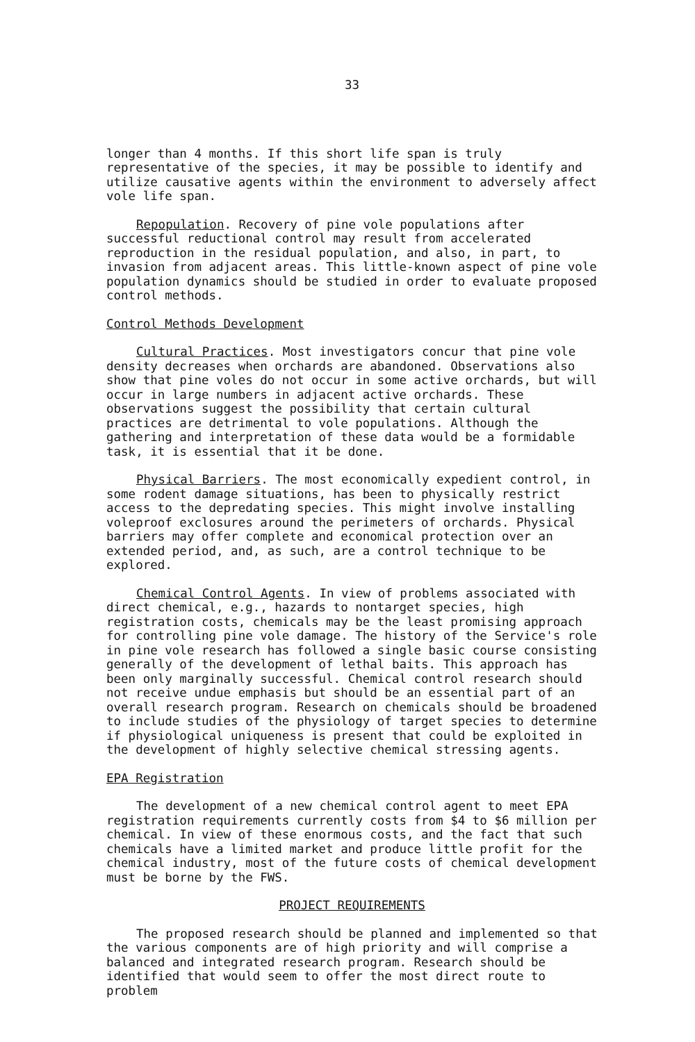33
longer than 4 months. If this short life span is truly representative of the species, it may be possible to identify and utilize causative agents within the environment to adversely affect vole life span.
Repopulation. Recovery of pine vole populations after successful reductional control may result from accelerated reproduction in the residual population, and also, in part, to invasion from adjacent areas. This little-known aspect of pine vole population dynamics should be studied in order to evaluate proposed control methods.
Control Methods Development
Cultural Practices. Most investigators concur that pine vole density decreases when orchards are abandoned. Observations also show that pine voles do not occur in some active orchards, but will occur in large numbers in adjacent active orchards. These observations suggest the possibility that certain cultural practices are detrimental to vole populations. Although the gathering and interpretation of these data would be a formidable task, it is essential that it be done.
Physical Barriers. The most economically expedient control, in some rodent damage situations, has been to physically restrict access to the depredating species. This might involve installing voleproof exclosures around the perimeters of orchards. Physical barriers may offer complete and economical protection over an extended period, and, as such, are a control technique to be explored.
Chemical Control Agents. In view of problems associated with direct chemical, e.g., hazards to nontarget species, high registration costs, chemicals may be the least promising approach for controlling pine vole damage. The history of the Service's role in pine vole research has followed a single basic course consisting generally of the development of lethal baits. This approach has been only marginally successful. Chemical control research should not receive undue emphasis but should be an essential part of an overall research program. Research on chemicals should be broadened to include studies of the physiology of target species to determine if physiological uniqueness is present that could be exploited in the development of highly selective chemical stressing agents.
EPA Registration
The development of a new chemical control agent to meet EPA registration requirements currently costs from $4 to $6 million per chemical. In view of these enormous costs, and the fact that such chemicals have a limited market and produce little profit for the chemical industry, most of the future costs of chemical development must be borne by the FWS.
PROJECT REQUIREMENTS
The proposed research should be planned and implemented so that the various components are of high priority and will comprise a balanced and integrated research program. Research should be identified that would seem to offer the most direct route to problem